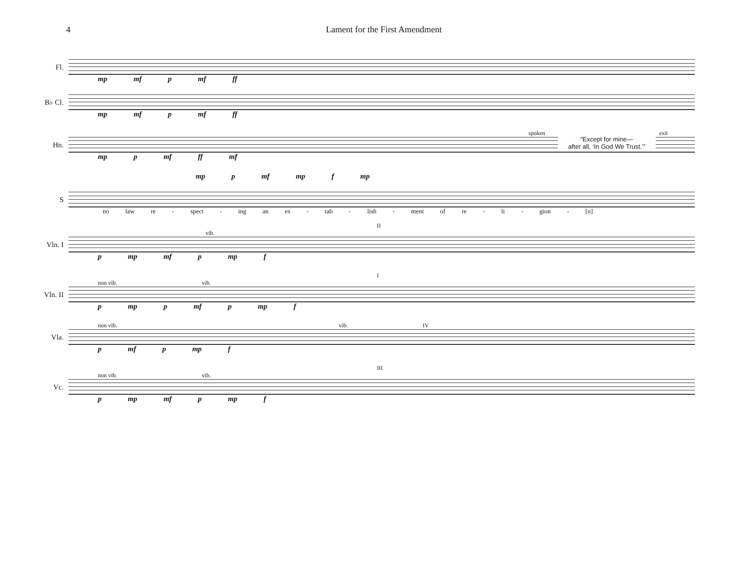4 Lament for the First Amendment
Fl.
mp mf p mf ff
B♭ Cl.
mp mf p mf ff
spoken exit
Hn.
“Except for mine—
after all, ‘In God We Trust.’”
mp p mf ff mf
mp p mf mp f mp
S
no law re - spect - ing an es - tab - lish - ment of re - li - gion - [n]
II
vib.
Vln. I
p mp mf p mp f
I
non vib. vib.
Vln. II
p mp p mf p mp f
non vib. vib. IV
Vla.
p mf p mp f
III
non vib. vib.
Vc.
p mp mf p mp f